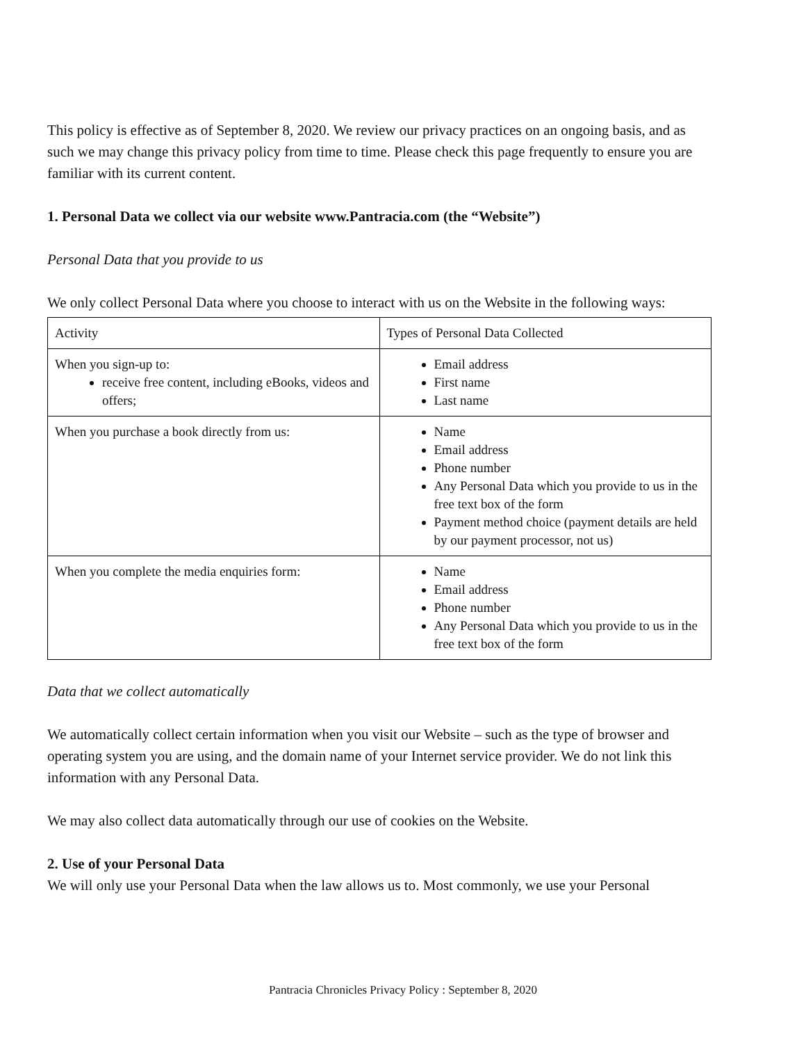This policy is effective as of September 8, 2020. We review our privacy practices on an ongoing basis, and as such we may change this privacy policy from time to time. Please check this page frequently to ensure you are familiar with its current content.
1. Personal Data we collect via our website www.Pantracia.com (the “Website”)
Personal Data that you provide to us
We only collect Personal Data where you choose to interact with us on the Website in the following ways:
| Activity | Types of Personal Data Collected |
| When you sign-up to: receive free content, including eBooks, videos and offers; | Email address First name Last name |
| When you purchase a book directly from us: | Name Email address Phone number Any Personal Data which you provide to us in the free text box of the form Payment method choice (payment details are held by our payment processor, not us) |
| When you complete the media enquiries form: | Name Email address Phone number Any Personal Data which you provide to us in the free text box of the form |
Data that we collect automatically
We automatically collect certain information when you visit our Website – such as the type of browser and operating system you are using, and the domain name of your Internet service provider. We do not link this information with any Personal Data.
We may also collect data automatically through our use of cookies on the Website.
2. Use of your Personal Data
We will only use your Personal Data when the law allows us to. Most commonly, we use your Personal
Pantracia Chronicles Privacy Policy : September 8, 2020